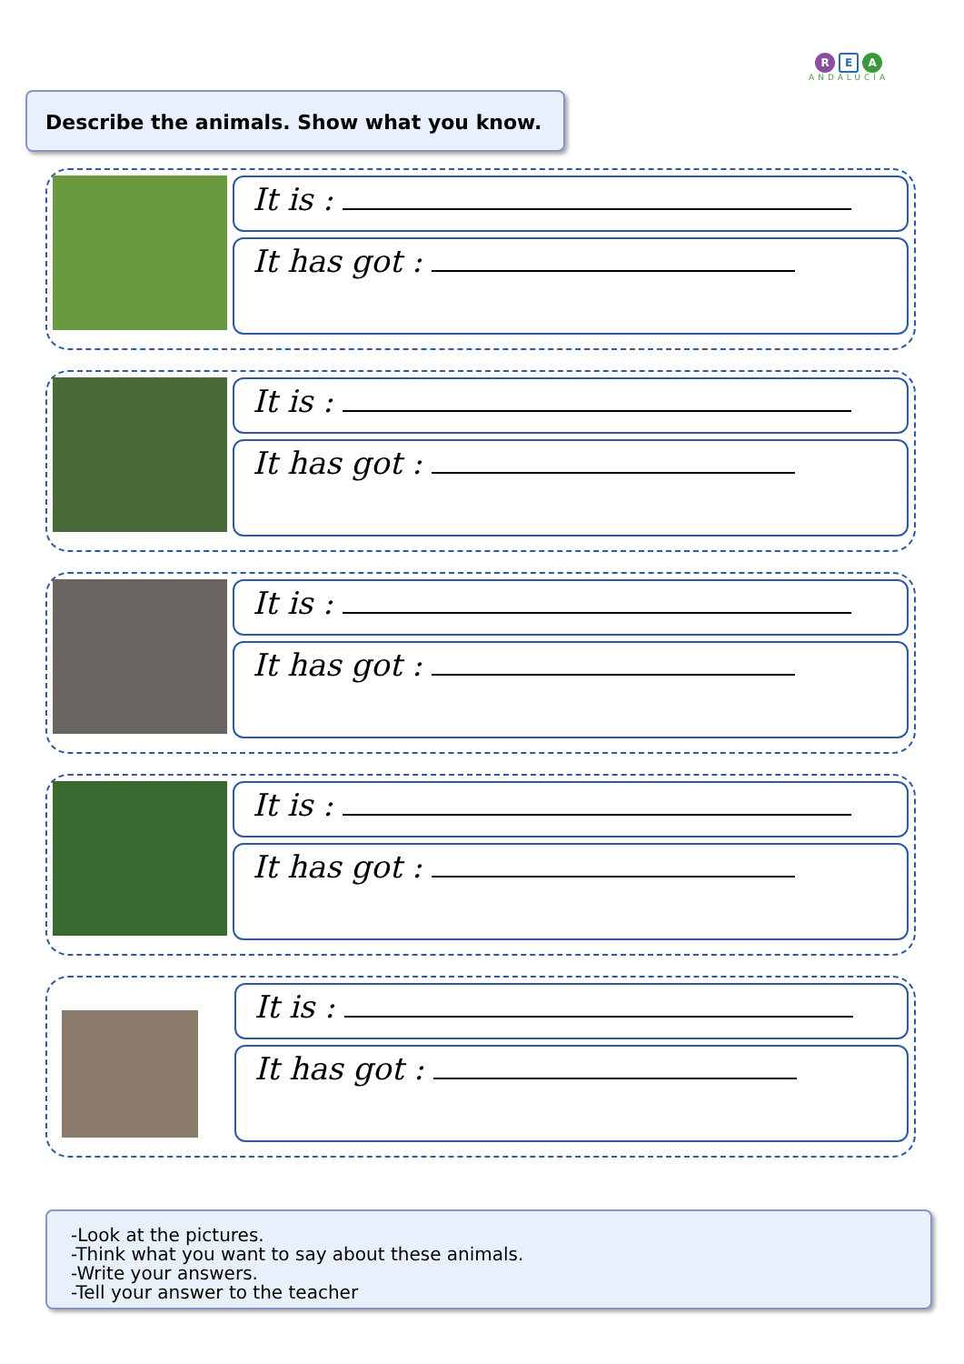R E A
ANDALUCÍA
Describe the animals. Show what you know.
It is :
It has got :
It is :
It has got :
It is :
It has got :
It is :
It has got :
It is :
It has got :
-Look at the pictures.
-Think what you want to say about these animals.
-Write your answers.
-Tell your answer to the teacher